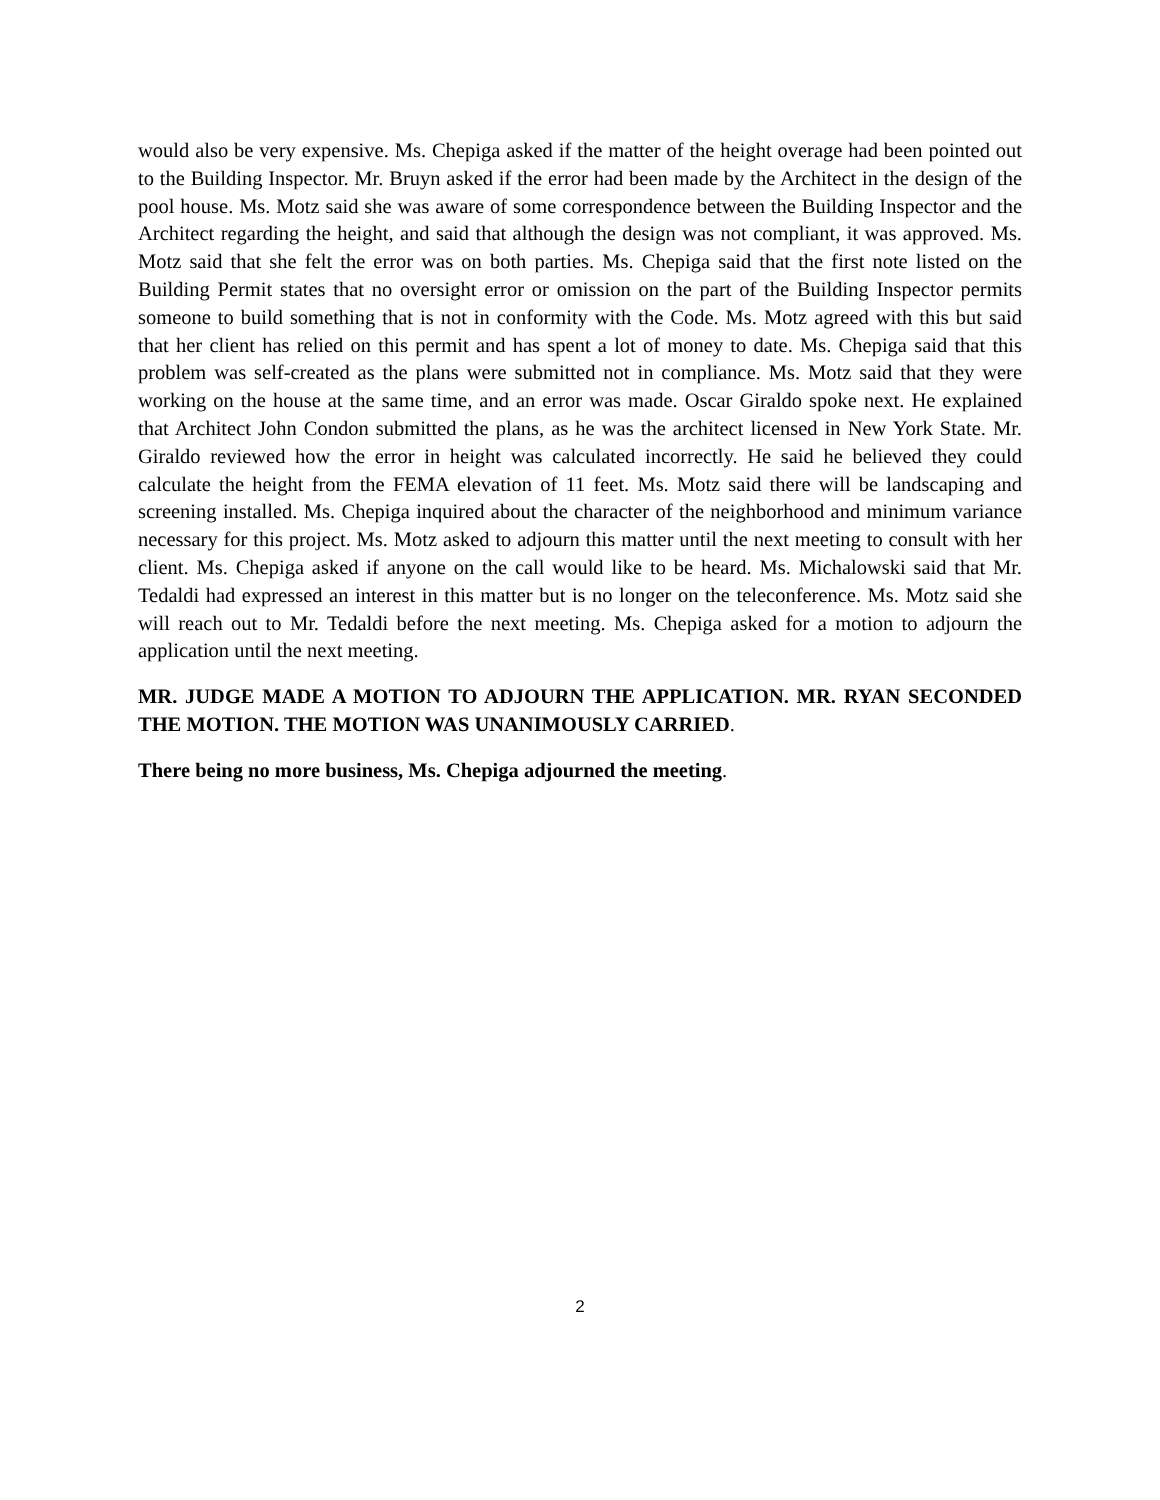would also be very expensive. Ms. Chepiga asked if the matter of the height overage had been pointed out to the Building Inspector. Mr. Bruyn asked if the error had been made by the Architect in the design of the pool house. Ms. Motz said she was aware of some correspondence between the Building Inspector and the Architect regarding the height, and said that although the design was not compliant, it was approved. Ms. Motz said that she felt the error was on both parties. Ms. Chepiga said that the first note listed on the Building Permit states that no oversight error or omission on the part of the Building Inspector permits someone to build something that is not in conformity with the Code. Ms. Motz agreed with this but said that her client has relied on this permit and has spent a lot of money to date. Ms. Chepiga said that this problem was self-created as the plans were submitted not in compliance. Ms. Motz said that they were working on the house at the same time, and an error was made. Oscar Giraldo spoke next. He explained that Architect John Condon submitted the plans, as he was the architect licensed in New York State. Mr. Giraldo reviewed how the error in height was calculated incorrectly. He said he believed they could calculate the height from the FEMA elevation of 11 feet. Ms. Motz said there will be landscaping and screening installed. Ms. Chepiga inquired about the character of the neighborhood and minimum variance necessary for this project. Ms. Motz asked to adjourn this matter until the next meeting to consult with her client. Ms. Chepiga asked if anyone on the call would like to be heard. Ms. Michalowski said that Mr. Tedaldi had expressed an interest in this matter but is no longer on the teleconference. Ms. Motz said she will reach out to Mr. Tedaldi before the next meeting. Ms. Chepiga asked for a motion to adjourn the application until the next meeting.
MR. JUDGE MADE A MOTION TO ADJOURN THE APPLICATION. MR. RYAN SECONDED THE MOTION. THE MOTION WAS UNANIMOUSLY CARRIED.
There being no more business, Ms. Chepiga adjourned the meeting.
2